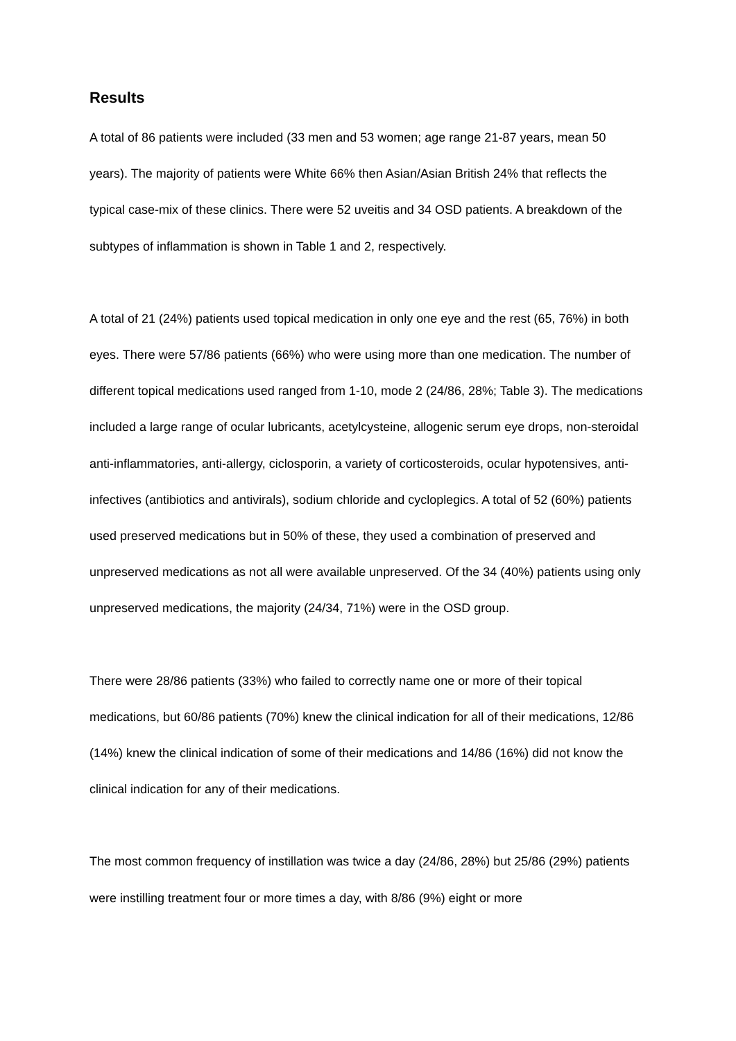Results
A total of 86 patients were included (33 men and 53 women; age range 21-87 years, mean 50 years). The majority of patients were White 66% then Asian/Asian British 24% that reflects the typical case-mix of these clinics. There were 52 uveitis and 34 OSD patients. A breakdown of the subtypes of inflammation is shown in Table 1 and 2, respectively.
A total of 21 (24%) patients used topical medication in only one eye and the rest (65, 76%) in both eyes. There were 57/86 patients (66%) who were using more than one medication. The number of different topical medications used ranged from 1-10, mode 2 (24/86, 28%; Table 3). The medications included a large range of ocular lubricants, acetylcysteine, allogenic serum eye drops, non-steroidal anti-inflammatories, anti-allergy, ciclosporin, a variety of corticosteroids, ocular hypotensives, anti-infectives (antibiotics and antivirals), sodium chloride and cycloplegics. A total of 52 (60%) patients used preserved medications but in 50% of these, they used a combination of preserved and unpreserved medications as not all were available unpreserved. Of the 34 (40%) patients using only unpreserved medications, the majority (24/34, 71%) were in the OSD group.
There were 28/86 patients (33%) who failed to correctly name one or more of their topical medications, but 60/86 patients (70%) knew the clinical indication for all of their medications, 12/86 (14%) knew the clinical indication of some of their medications and 14/86 (16%) did not know the clinical indication for any of their medications.
The most common frequency of instillation was twice a day (24/86, 28%) but 25/86 (29%) patients were instilling treatment four or more times a day, with 8/86 (9%) eight or more